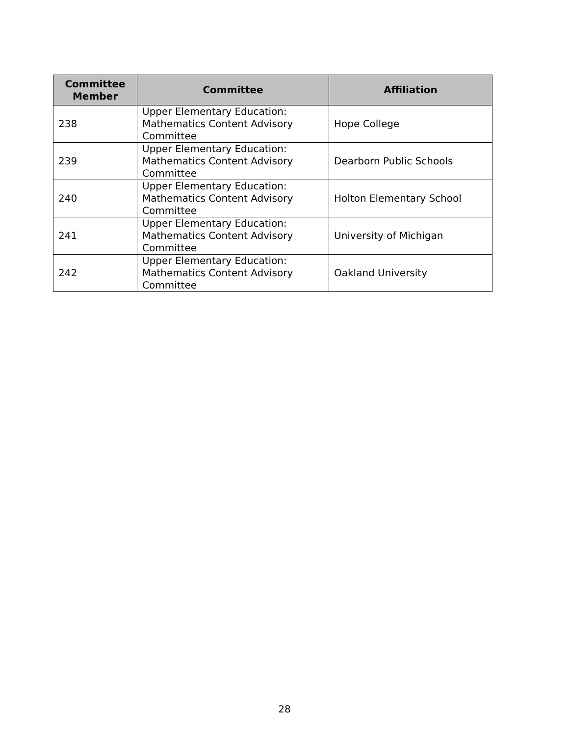| Committee Member | Committee | Affiliation |
| --- | --- | --- |
| 238 | Upper Elementary Education: Mathematics Content Advisory Committee | Hope College |
| 239 | Upper Elementary Education: Mathematics Content Advisory Committee | Dearborn Public Schools |
| 240 | Upper Elementary Education: Mathematics Content Advisory Committee | Holton Elementary School |
| 241 | Upper Elementary Education: Mathematics Content Advisory Committee | University of Michigan |
| 242 | Upper Elementary Education: Mathematics Content Advisory Committee | Oakland University |
28